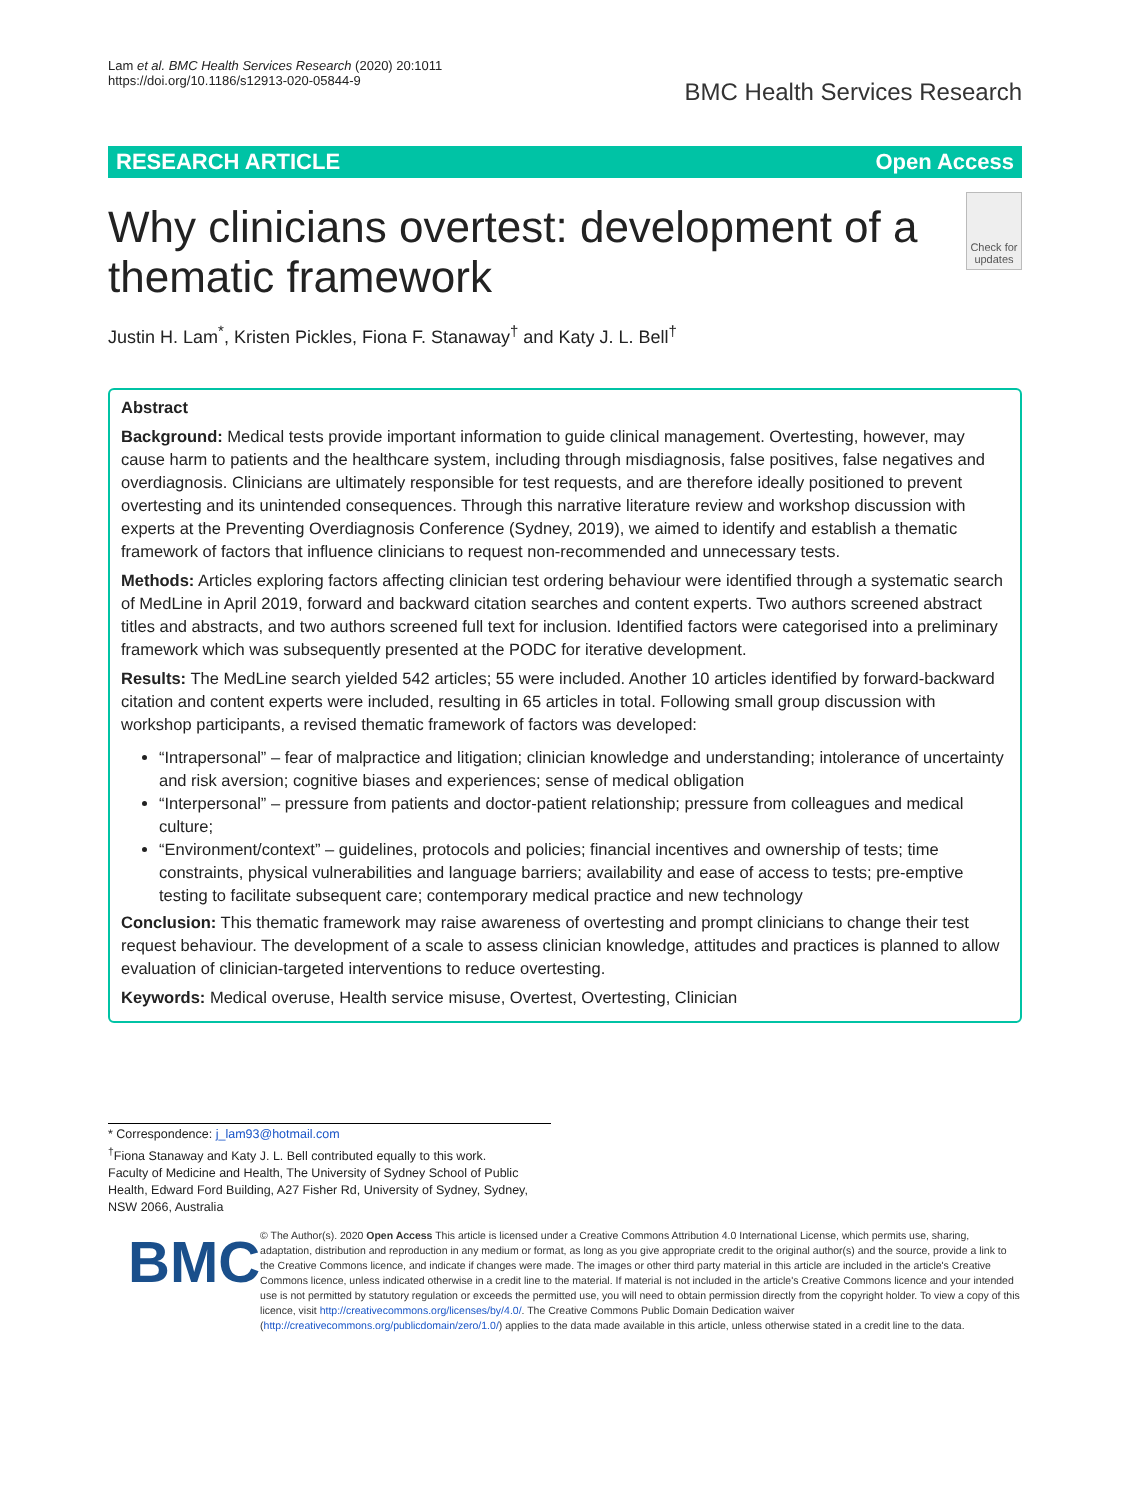Lam et al. BMC Health Services Research (2020) 20:1011
https://doi.org/10.1186/s12913-020-05844-9
BMC Health Services Research
RESEARCH ARTICLE Open Access
Why clinicians overtest: development of a thematic framework
Check for updates
Justin H. Lam<sup>*</sup>, Kristen Pickles, Fiona F. Stanaway<sup>†</sup> and Katy J. L. Bell<sup>†</sup>
Abstract
Background: Medical tests provide important information to guide clinical management. Overtesting, however, may cause harm to patients and the healthcare system, including through misdiagnosis, false positives, false negatives and overdiagnosis. Clinicians are ultimately responsible for test requests, and are therefore ideally positioned to prevent overtesting and its unintended consequences. Through this narrative literature review and workshop discussion with experts at the Preventing Overdiagnosis Conference (Sydney, 2019), we aimed to identify and establish a thematic framework of factors that influence clinicians to request non-recommended and unnecessary tests.
Methods: Articles exploring factors affecting clinician test ordering behaviour were identified through a systematic search of MedLine in April 2019, forward and backward citation searches and content experts. Two authors screened abstract titles and abstracts, and two authors screened full text for inclusion. Identified factors were categorised into a preliminary framework which was subsequently presented at the PODC for iterative development.
Results: The MedLine search yielded 542 articles; 55 were included. Another 10 articles identified by forward-backward citation and content experts were included, resulting in 65 articles in total. Following small group discussion with workshop participants, a revised thematic framework of factors was developed:
“Intrapersonal” – fear of malpractice and litigation; clinician knowledge and understanding; intolerance of uncertainty and risk aversion; cognitive biases and experiences; sense of medical obligation
“Interpersonal” – pressure from patients and doctor-patient relationship; pressure from colleagues and medical culture;
“Environment/context” – guidelines, protocols and policies; financial incentives and ownership of tests; time constraints, physical vulnerabilities and language barriers; availability and ease of access to tests; pre-emptive testing to facilitate subsequent care; contemporary medical practice and new technology
Conclusion: This thematic framework may raise awareness of overtesting and prompt clinicians to change their test request behaviour. The development of a scale to assess clinician knowledge, attitudes and practices is planned to allow evaluation of clinician-targeted interventions to reduce overtesting.
Keywords: Medical overuse, Health service misuse, Overtest, Overtesting, Clinician
* Correspondence: j_lam93@hotmail.com
<sup>†</sup> Fiona Stanaway and Katy J. L. Bell contributed equally to this work.
Faculty of Medicine and Health, The University of Sydney School of Public Health, Edward Ford Building, A27 Fisher Rd, University of Sydney, Sydney, NSW 2066, Australia
BMC
© The Author(s). 2020 Open Access This article is licensed under a Creative Commons Attribution 4.0 International License, which permits use, sharing, adaptation, distribution and reproduction in any medium or format, as long as you give appropriate credit to the original author(s) and the source, provide a link to the Creative Commons licence, and indicate if changes were made. The images or other third party material in this article are included in the article's Creative Commons licence, unless indicated otherwise in a credit line to the material. If material is not included in the article's Creative Commons licence and your intended use is not permitted by statutory regulation or exceeds the permitted use, you will need to obtain permission directly from the copyright holder. To view a copy of this licence, visit http://creativecommons.org/licenses/by/4.0/. The Creative Commons Public Domain Dedication waiver (http://creativecommons.org/publicdomain/zero/1.0/) applies to the data made available in this article, unless otherwise stated in a credit line to the data.